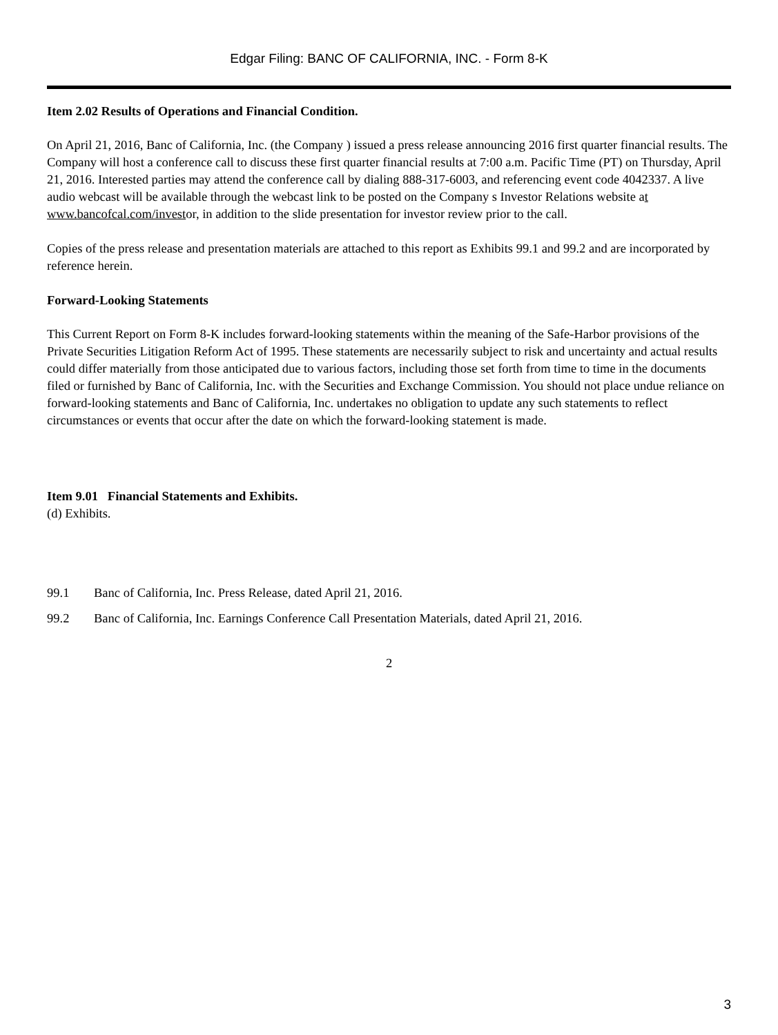Edgar Filing: BANC OF CALIFORNIA, INC. - Form 8-K
Item 2.02 Results of Operations and Financial Condition.
On April 21, 2016, Banc of California, Inc. (the Company ) issued a press release announcing 2016 first quarter financial results. The Company will host a conference call to discuss these first quarter financial results at 7:00 a.m. Pacific Time (PT) on Thursday, April 21, 2016. Interested parties may attend the conference call by dialing 888-317-6003, and referencing event code 4042337. A live audio webcast will be available through the webcast link to be posted on the Company s Investor Relations website at www.bancofcal.com/investor, in addition to the slide presentation for investor review prior to the call.
Copies of the press release and presentation materials are attached to this report as Exhibits 99.1 and 99.2 and are incorporated by reference herein.
Forward-Looking Statements
This Current Report on Form 8-K includes forward-looking statements within the meaning of the Safe-Harbor provisions of the Private Securities Litigation Reform Act of 1995. These statements are necessarily subject to risk and uncertainty and actual results could differ materially from those anticipated due to various factors, including those set forth from time to time in the documents filed or furnished by Banc of California, Inc. with the Securities and Exchange Commission. You should not place undue reliance on forward-looking statements and Banc of California, Inc. undertakes no obligation to update any such statements to reflect circumstances or events that occur after the date on which the forward-looking statement is made.
Item 9.01 Financial Statements and Exhibits.
(d) Exhibits.
99.1 Banc of California, Inc. Press Release, dated April 21, 2016.
99.2 Banc of California, Inc. Earnings Conference Call Presentation Materials, dated April 21, 2016.
2
3